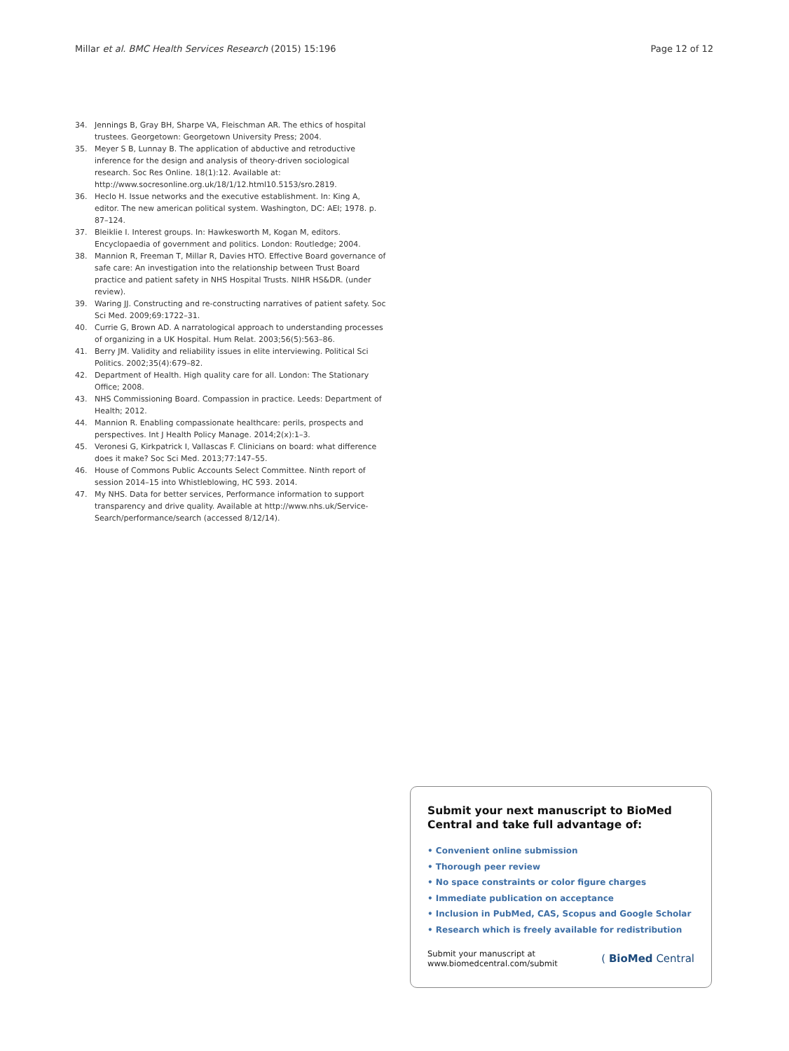Millar et al. BMC Health Services Research (2015) 15:196 Page 12 of 12
34. Jennings B, Gray BH, Sharpe VA, Fleischman AR. The ethics of hospital trustees. Georgetown: Georgetown University Press; 2004.
35. Meyer S B, Lunnay B. The application of abductive and retroductive inference for the design and analysis of theory-driven sociological research. Soc Res Online. 18(1):12. Available at: http://www.socresonline.org.uk/18/1/12.html10.5153/sro.2819.
36. Heclo H. Issue networks and the executive establishment. In: King A, editor. The new american political system. Washington, DC: AEI; 1978. p. 87–124.
37. Bleiklie I. Interest groups. In: Hawkesworth M, Kogan M, editors. Encyclopaedia of government and politics. London: Routledge; 2004.
38. Mannion R, Freeman T, Millar R, Davies HTO. Effective Board governance of safe care: An investigation into the relationship between Trust Board practice and patient safety in NHS Hospital Trusts. NIHR HS&DR. (under review).
39. Waring JJ. Constructing and re-constructing narratives of patient safety. Soc Sci Med. 2009;69:1722–31.
40. Currie G, Brown AD. A narratological approach to understanding processes of organizing in a UK Hospital. Hum Relat. 2003;56(5):563–86.
41. Berry JM. Validity and reliability issues in elite interviewing. Political Sci Politics. 2002;35(4):679–82.
42. Department of Health. High quality care for all. London: The Stationary Office; 2008.
43. NHS Commissioning Board. Compassion in practice. Leeds: Department of Health; 2012.
44. Mannion R. Enabling compassionate healthcare: perils, prospects and perspectives. Int J Health Policy Manage. 2014;2(x):1–3.
45. Veronesi G, Kirkpatrick I, Vallascas F. Clinicians on board: what difference does it make? Soc Sci Med. 2013;77:147–55.
46. House of Commons Public Accounts Select Committee. Ninth report of session 2014–15 into Whistleblowing, HC 593. 2014.
47. My NHS. Data for better services, Performance information to support transparency and drive quality. Available at http://www.nhs.uk/Service-Search/performance/search (accessed 8/12/14).
Submit your next manuscript to BioMed Central and take full advantage of:
• Convenient online submission
• Thorough peer review
• No space constraints or color figure charges
• Immediate publication on acceptance
• Inclusion in PubMed, CAS, Scopus and Google Scholar
• Research which is freely available for redistribution
Submit your manuscript at
www.biomedcentral.com/submit
( BioMed Central